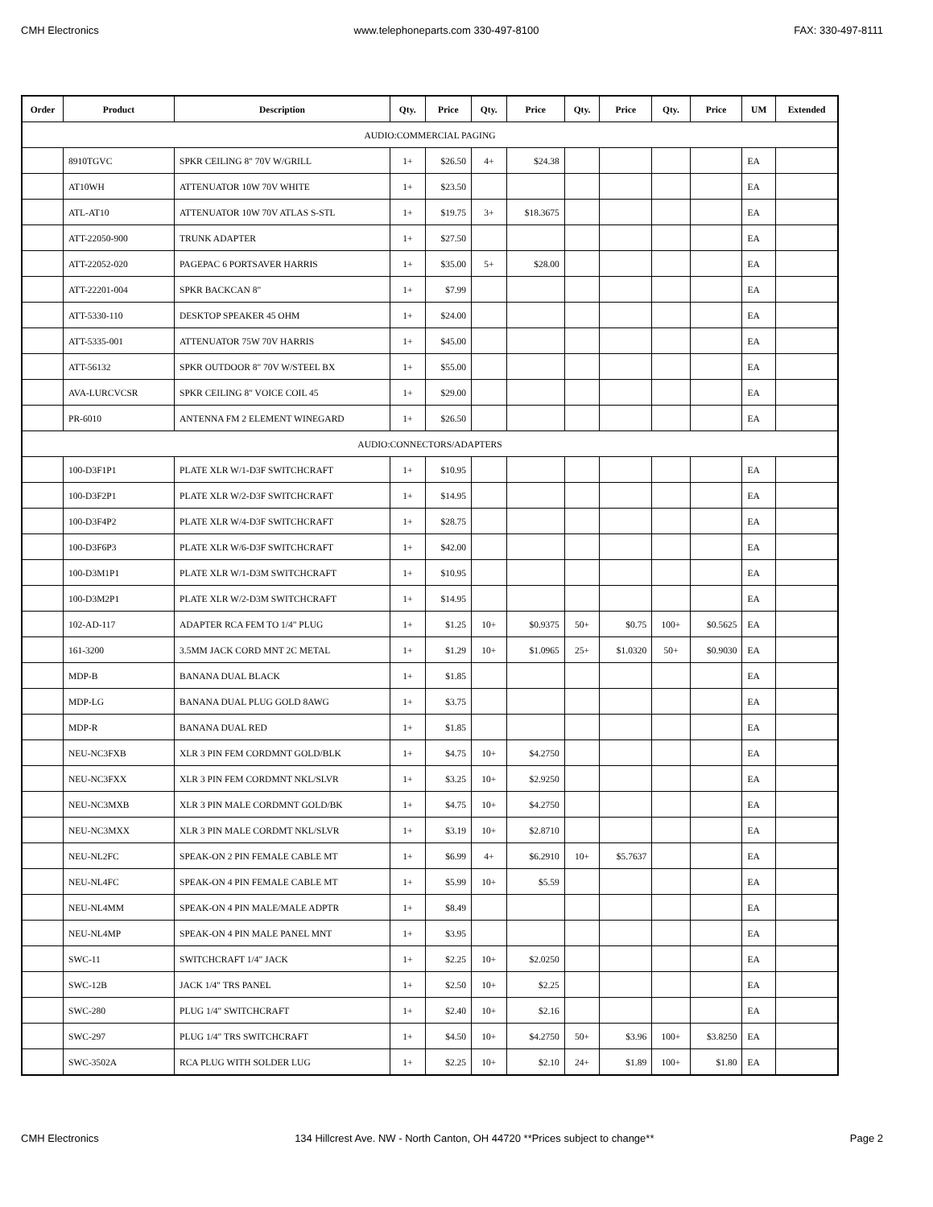CMH Electronics www.telephoneparts.com 330-497-8100 FAX: 330-497-8111
| Order | Product | Description | Qty. | Price | Qty. | Price | Qty. | Price | Qty. | Price | UM | Extended |
| --- | --- | --- | --- | --- | --- | --- | --- | --- | --- | --- | --- | --- |
| AUDIO:COMMERCIAL PAGING | | | | | | | | | | | | |
| | 8910TGVC | SPKR CEILING 8" 70V W/GRILL | 1+ | $26.50 | 4+ | $24.38 | | | | | EA | |
| | AT10WH | ATTENUATOR 10W 70V WHITE | 1+ | $23.50 | | | | | | | EA | |
| | ATL-AT10 | ATTENUATOR 10W 70V ATLAS S-STL | 1+ | $19.75 | 3+ | $18.3675 | | | | | EA | |
| | ATT-22050-900 | TRUNK ADAPTER | 1+ | $27.50 | | | | | | | EA | |
| | ATT-22052-020 | PAGEPAC 6 PORTSAVER HARRIS | 1+ | $35.00 | 5+ | $28.00 | | | | | EA | |
| | ATT-22201-004 | SPKR BACKCAN 8" | 1+ | $7.99 | | | | | | | EA | |
| | ATT-5330-110 | DESKTOP SPEAKER 45 OHM | 1+ | $24.00 | | | | | | | EA | |
| | ATT-5335-001 | ATTENUATOR 75W 70V HARRIS | 1+ | $45.00 | | | | | | | EA | |
| | ATT-56132 | SPKR OUTDOOR 8" 70V W/STEEL BX | 1+ | $55.00 | | | | | | | EA | |
| | AVA-LURCVCSR | SPKR CEILING 8" VOICE COIL 45 | 1+ | $29.00 | | | | | | | EA | |
| | PR-6010 | ANTENNA FM 2 ELEMENT WINEGARD | 1+ | $26.50 | | | | | | | EA | |
| AUDIO:CONNECTORS/ADAPTERS | | | | | | | | | | | | |
| | 100-D3F1P1 | PLATE XLR W/1-D3F SWITCHCRAFT | 1+ | $10.95 | | | | | | | EA | |
| | 100-D3F2P1 | PLATE XLR W/2-D3F SWITCHCRAFT | 1+ | $14.95 | | | | | | | EA | |
| | 100-D3F4P2 | PLATE XLR W/4-D3F SWITCHCRAFT | 1+ | $28.75 | | | | | | | EA | |
| | 100-D3F6P3 | PLATE XLR W/6-D3F SWITCHCRAFT | 1+ | $42.00 | | | | | | | EA | |
| | 100-D3M1P1 | PLATE XLR W/1-D3M SWITCHCRAFT | 1+ | $10.95 | | | | | | | EA | |
| | 100-D3M2P1 | PLATE XLR W/2-D3M SWITCHCRAFT | 1+ | $14.95 | | | | | | | EA | |
| | 102-AD-117 | ADAPTER RCA FEM TO 1/4" PLUG | 1+ | $1.25 | 10+ | $0.9375 | 50+ | $0.75 | 100+ | $0.5625 | EA | |
| | 161-3200 | 3.5MM JACK CORD MNT 2C METAL | 1+ | $1.29 | 10+ | $1.0965 | 25+ | $1.0320 | 50+ | $0.9030 | EA | |
| | MDP-B | BANANA DUAL BLACK | 1+ | $1.85 | | | | | | | EA | |
| | MDP-LG | BANANA DUAL PLUG GOLD 8AWG | 1+ | $3.75 | | | | | | | EA | |
| | MDP-R | BANANA DUAL RED | 1+ | $1.85 | | | | | | | EA | |
| | NEU-NC3FXB | XLR 3 PIN FEM CORDMNT GOLD/BLK | 1+ | $4.75 | 10+ | $4.2750 | | | | | EA | |
| | NEU-NC3FXX | XLR 3 PIN FEM CORDMNT NKL/SLVR | 1+ | $3.25 | 10+ | $2.9250 | | | | | EA | |
| | NEU-NC3MXB | XLR 3 PIN MALE CORDMNT GOLD/BK | 1+ | $4.75 | 10+ | $4.2750 | | | | | EA | |
| | NEU-NC3MXX | XLR 3 PIN MALE CORDMT NKL/SLVR | 1+ | $3.19 | 10+ | $2.8710 | | | | | EA | |
| | NEU-NL2FC | SPEAK-ON 2 PIN FEMALE CABLE MT | 1+ | $6.99 | 4+ | $6.2910 | 10+ | $5.7637 | | | EA | |
| | NEU-NL4FC | SPEAK-ON 4 PIN FEMALE CABLE MT | 1+ | $5.99 | 10+ | $5.59 | | | | | EA | |
| | NEU-NL4MM | SPEAK-ON 4 PIN MALE/MALE ADPTR | 1+ | $8.49 | | | | | | | EA | |
| | NEU-NL4MP | SPEAK-ON 4 PIN MALE PANEL MNT | 1+ | $3.95 | | | | | | | EA | |
| | SWC-11 | SWITCHCRAFT 1/4" JACK | 1+ | $2.25 | 10+ | $2.0250 | | | | | EA | |
| | SWC-12B | JACK 1/4" TRS PANEL | 1+ | $2.50 | 10+ | $2.25 | | | | | EA | |
| | SWC-280 | PLUG 1/4" SWITCHCRAFT | 1+ | $2.40 | 10+ | $2.16 | | | | | EA | |
| | SWC-297 | PLUG 1/4" TRS SWITCHCRAFT | 1+ | $4.50 | 10+ | $4.2750 | 50+ | $3.96 | 100+ | $3.8250 | EA | |
| | SWC-3502A | RCA PLUG WITH SOLDER LUG | 1+ | $2.25 | 10+ | $2.10 | 24+ | $1.89 | 100+ | $1.80 | EA | |
CMH Electronics 134 Hillcrest Ave. NW - North Canton, OH 44720 **Prices subject to change** Page 2